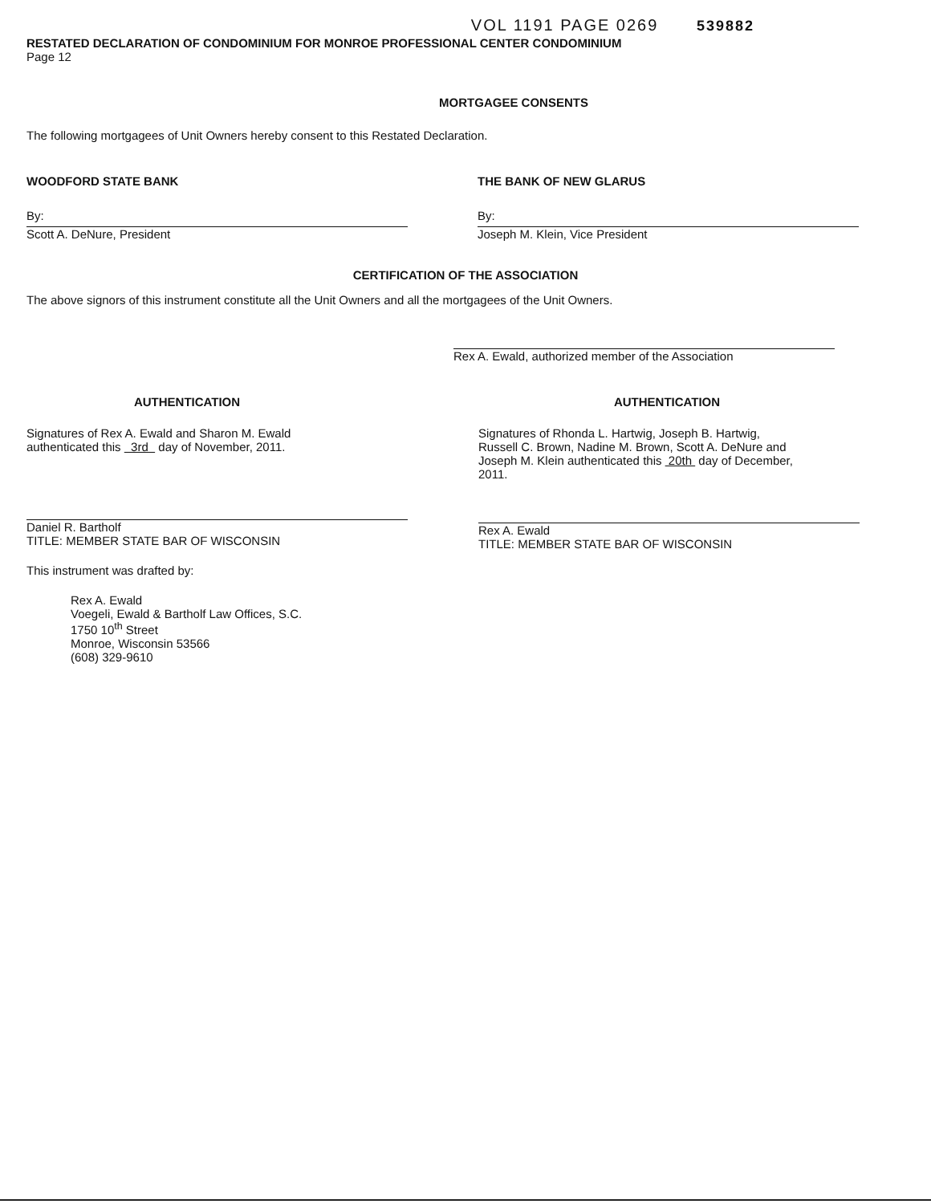VOL 1191 PAGE 0269 539882
RESTATED DECLARATION OF CONDOMINIUM FOR MONROE PROFESSIONAL CENTER CONDOMINIUM
Page 12
MORTGAGEE CONSENTS
The following mortgagees of Unit Owners hereby consent to this Restated Declaration.
WOODFORD STATE BANK
By:
Scott A. DeNure, President
THE BANK OF NEW GLARUS
By:
Joseph M. Klein, Vice President
CERTIFICATION OF THE ASSOCIATION
The above signors of this instrument constitute all the Unit Owners and all the mortgagees of the Unit Owners.
Rex A. Ewald, authorized member of the Association
AUTHENTICATION
Signatures of Rex A. Ewald and Sharon M. Ewald
authenticated this 3rd day of November, 2011.
Daniel R. Bartholf
TITLE: MEMBER STATE BAR OF WISCONSIN
This instrument was drafted by:
Rex A. Ewald
Voegeli, Ewald & Bartholf Law Offices, S.C.
1750 10<sup>th</sup> Street
Monroe, Wisconsin 53566
(608) 329-9610
AUTHENTICATION
Signatures of Rhonda L. Hartwig, Joseph B. Hartwig,
Russell C. Brown, Nadine M. Brown, Scott A. DeNure and
Joseph M. Klein authenticated this 20th day of December,
2011.
Rex A. Ewald
TITLE: MEMBER STATE BAR OF WISCONSIN